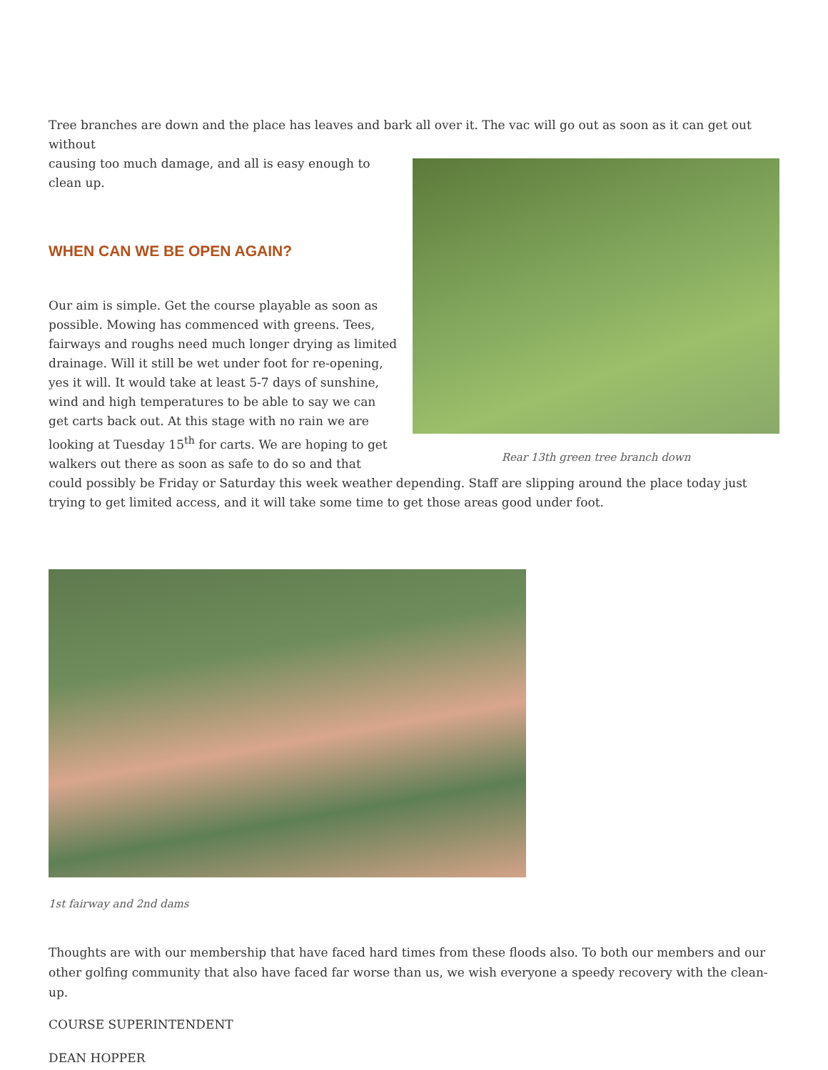Tree branches are down and the place has leaves and bark all over it. The vac will go out as soon as it can get out without
Rear 13th green tree branch down
causing too much damage, and all is easy enough to clean up.
WHEN CAN WE BE OPEN AGAIN?
Our aim is simple. Get the course playable as soon as possible. Mowing has commenced with greens. Tees, fairways and roughs need much longer drying as limited drainage. Will it still be wet under foot for re-opening, yes it will. It would take at least 5-7 days of sunshine, wind and high temperatures to be able to say we can get carts back out. At this stage with no rain we are looking at Tuesday 15<sup>th</sup> for carts. We are hoping to get walkers out there as soon as safe to do so and that could possibly be Friday or Saturday this week weather depending. Staff are slipping around the place today just trying to get limited access, and it will take some time to get those areas good under foot.
1st fairway and 2nd dams
Thoughts are with our membership that have faced hard times from these floods also. To both our members and our other golfing community that also have faced far worse than us, we wish everyone a speedy recovery with the clean-up.
COURSE SUPERINTENDENT
DEAN HOPPER